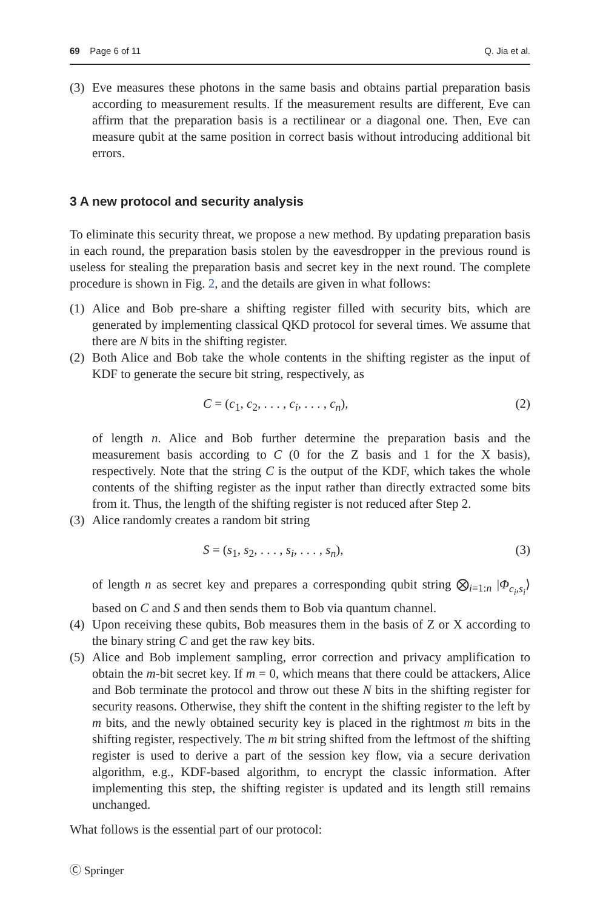69 Page 6 of 11 Q. Jia et al.
(3) Eve measures these photons in the same basis and obtains partial preparation basis according to measurement results. If the measurement results are different, Eve can affirm that the preparation basis is a rectilinear or a diagonal one. Then, Eve can measure qubit at the same position in correct basis without introducing additional bit errors.
3 A new protocol and security analysis
To eliminate this security threat, we propose a new method. By updating preparation basis in each round, the preparation basis stolen by the eavesdropper in the previous round is useless for stealing the preparation basis and secret key in the next round. The complete procedure is shown in Fig. 2, and the details are given in what follows:
(1) Alice and Bob pre-share a shifting register filled with security bits, which are generated by implementing classical QKD protocol for several times. We assume that there are N bits in the shifting register.
(2) Both Alice and Bob take the whole contents in the shifting register as the input of KDF to generate the secure bit string, respectively, as
C = (c<sub>1</sub>, c<sub>2</sub>, . . . , c<sub>i</sub>, . . . , c<sub>n</sub>), (2)
of length n. Alice and Bob further determine the preparation basis and the measurement basis according to C (0 for the Z basis and 1 for the X basis), respectively. Note that the string C is the output of the KDF, which takes the whole contents of the shifting register as the input rather than directly extracted some bits from it. Thus, the length of the shifting register is not reduced after Step 2.
(3) Alice randomly creates a random bit string
S = (s<sub>1</sub>, s<sub>2</sub>, . . . , s<sub>i</sub>, . . . , s<sub>n</sub>), (3)
of length n as secret key and prepares a corresponding qubit string ⨂<sub>i=1:n</sub> |Φ<sub>c<sub>i</sub>,s<sub>i</sub></sub>⟩ based on C and S and then sends them to Bob via quantum channel.
(4) Upon receiving these qubits, Bob measures them in the basis of Z or X according to the binary string C and get the raw key bits.
(5) Alice and Bob implement sampling, error correction and privacy amplification to obtain the m-bit secret key. If m = 0, which means that there could be attackers, Alice and Bob terminate the protocol and throw out these N bits in the shifting register for security reasons. Otherwise, they shift the content in the shifting register to the left by m bits, and the newly obtained security key is placed in the rightmost m bits in the shifting register, respectively. The m bit string shifted from the leftmost of the shifting register is used to derive a part of the session key flow, via a secure derivation algorithm, e.g., KDF-based algorithm, to encrypt the classic information. After implementing this step, the shifting register is updated and its length still remains unchanged.
What follows is the essential part of our protocol:
Ⓒ Springer